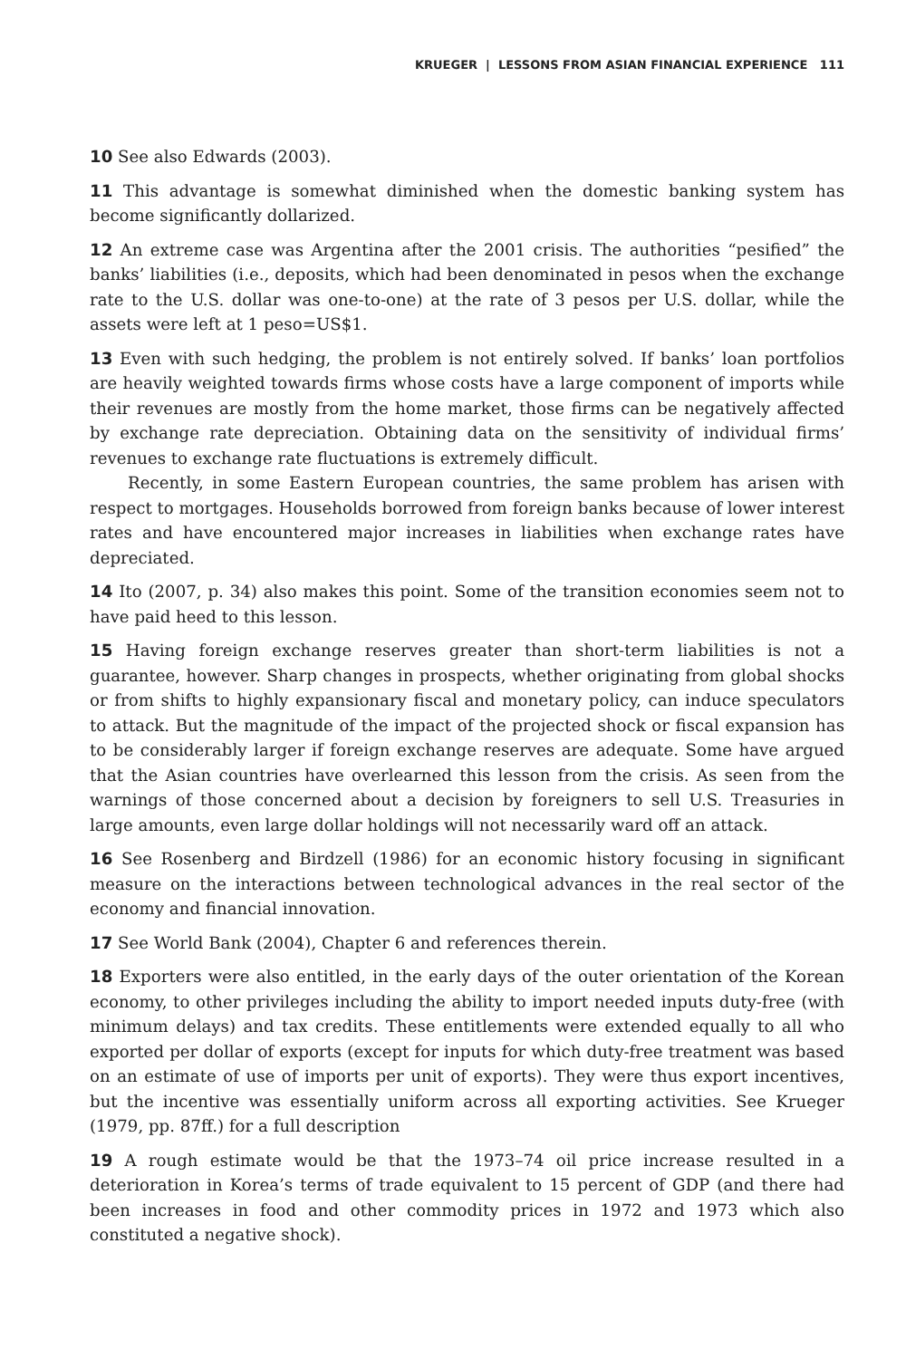KRUEGER | LESSONS FROM ASIAN FINANCIAL EXPERIENCE 111
10 See also Edwards (2003).
11 This advantage is somewhat diminished when the domestic banking system has become significantly dollarized.
12 An extreme case was Argentina after the 2001 crisis. The authorities “pesified” the banks’ liabilities (i.e., deposits, which had been denominated in pesos when the exchange rate to the U.S. dollar was one-to-one) at the rate of 3 pesos per U.S. dollar, while the assets were left at 1 peso=US$1.
13 Even with such hedging, the problem is not entirely solved. If banks’ loan portfolios are heavily weighted towards firms whose costs have a large component of imports while their revenues are mostly from the home market, those firms can be negatively affected by exchange rate depreciation. Obtaining data on the sensitivity of individual firms’ revenues to exchange rate fluctuations is extremely difficult.
Recently, in some Eastern European countries, the same problem has arisen with respect to mortgages. Households borrowed from foreign banks because of lower interest rates and have encountered major increases in liabilities when exchange rates have depreciated.
14 Ito (2007, p. 34) also makes this point. Some of the transition economies seem not to have paid heed to this lesson.
15 Having foreign exchange reserves greater than short-term liabilities is not a guarantee, however. Sharp changes in prospects, whether originating from global shocks or from shifts to highly expansionary fiscal and monetary policy, can induce speculators to attack. But the magnitude of the impact of the projected shock or fiscal expansion has to be considerably larger if foreign exchange reserves are adequate. Some have argued that the Asian countries have overlearned this lesson from the crisis. As seen from the warnings of those concerned about a decision by foreigners to sell U.S. Treasuries in large amounts, even large dollar holdings will not necessarily ward off an attack.
16 See Rosenberg and Birdzell (1986) for an economic history focusing in significant measure on the interactions between technological advances in the real sector of the economy and financial innovation.
17 See World Bank (2004), Chapter 6 and references therein.
18 Exporters were also entitled, in the early days of the outer orientation of the Korean economy, to other privileges including the ability to import needed inputs duty-free (with minimum delays) and tax credits. These entitlements were extended equally to all who exported per dollar of exports (except for inputs for which duty-free treatment was based on an estimate of use of imports per unit of exports). They were thus export incentives, but the incentive was essentially uniform across all exporting activities. See Krueger (1979, pp. 87ff.) for a full description
19 A rough estimate would be that the 1973–74 oil price increase resulted in a deterioration in Korea’s terms of trade equivalent to 15 percent of GDP (and there had been increases in food and other commodity prices in 1972 and 1973 which also constituted a negative shock).